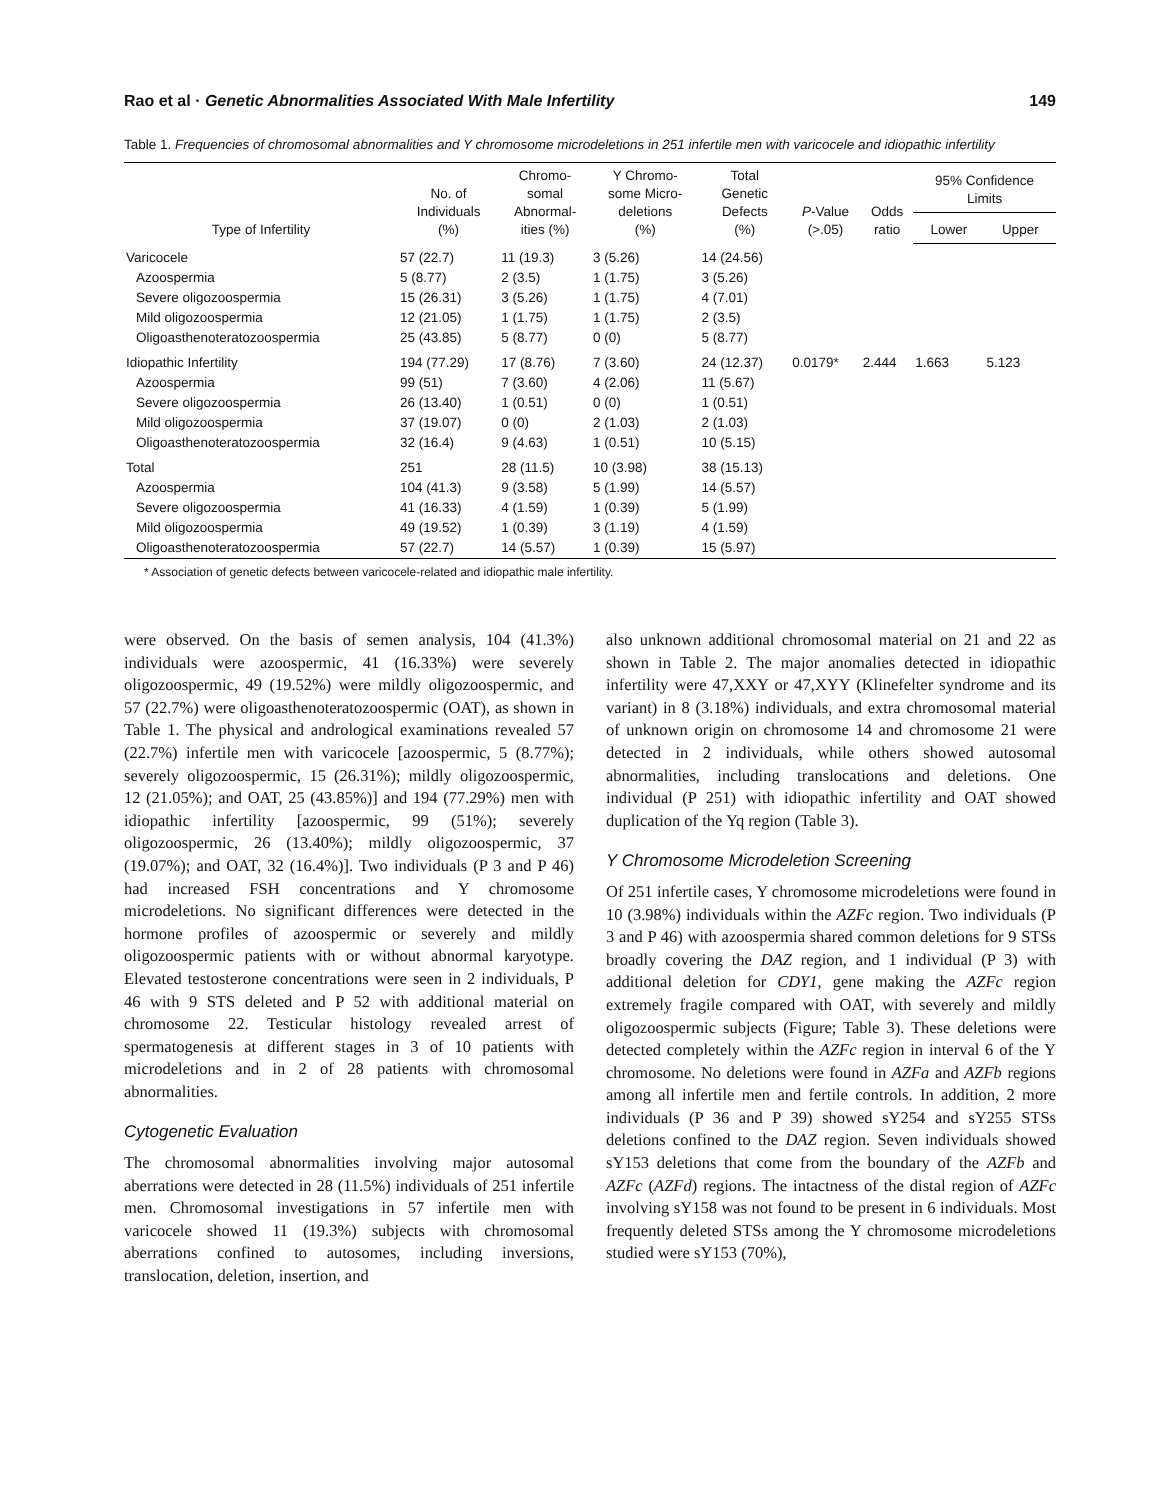Rao et al · Genetic Abnormalities Associated With Male Infertility 149
Table 1. Frequencies of chromosomal abnormalities and Y chromosome microdeletions in 251 infertile men with varicocele and idiopathic infertility
| Type of Infertility | No. of Individuals (%) | Chromo- somal Abnormal- ities (%) | Y Chromo- some Micro- deletions (%) | Total Genetic Defects (%) | P -Value (>.05) | Odds ratio | 95% Confidence Limits | |
| --- | --- | --- | --- | --- | --- | --- | --- | --- |
| | | | | | | | Lower | Upper |
| Varicocele | 57 (22.7) | 11 (19.3) | 3 (5.26) | 14 (24.56) | | | | |
| Azoospermia | 5 (8.77) | 2 (3.5) | 1 (1.75) | 3 (5.26) | | | | |
| Severe oligozoospermia | 15 (26.31) | 3 (5.26) | 1 (1.75) | 4 (7.01) | | | | |
| Mild oligozoospermia | 12 (21.05) | 1 (1.75) | 1 (1.75) | 2 (3.5) | | | | |
| Oligoasthenoteratozoospermia | 25 (43.85) | 5 (8.77) | 0 (0) | 5 (8.77) | | | | |
| Idiopathic Infertility | 194 (77.29) | 17 (8.76) | 7 (3.60) | 24 (12.37) | 0.0179* | 2.444 | 1.663 | 5.123 |
| Azoospermia | 99 (51) | 7 (3.60) | 4 (2.06) | 11 (5.67) | | | | |
| Severe oligozoospermia | 26 (13.40) | 1 (0.51) | 0 (0) | 1 (0.51) | | | | |
| Mild oligozoospermia | 37 (19.07) | 0 (0) | 2 (1.03) | 2 (1.03) | | | | |
| Oligoasthenoteratozoospermia | 32 (16.4) | 9 (4.63) | 1 (0.51) | 10 (5.15) | | | | |
| Total | 251 | 28 (11.5) | 10 (3.98) | 38 (15.13) | | | | |
| Azoospermia | 104 (41.3) | 9 (3.58) | 5 (1.99) | 14 (5.57) | | | | |
| Severe oligozoospermia | 41 (16.33) | 4 (1.59) | 1 (0.39) | 5 (1.99) | | | | |
| Mild oligozoospermia | 49 (19.52) | 1 (0.39) | 3 (1.19) | 4 (1.59) | | | | |
| Oligoasthenoteratozoospermia | 57 (22.7) | 14 (5.57) | 1 (0.39) | 15 (5.97) | | | | |
* Association of genetic defects between varicocele-related and idiopathic male infertility.
were observed. On the basis of semen analysis, 104 (41.3%) individuals were azoospermic, 41 (16.33%) were severely oligozoospermic, 49 (19.52%) were mildly oligozoospermic, and 57 (22.7%) were oligoasthenoteratozoospermic (OAT), as shown in Table 1. The physical and andrological examinations revealed 57 (22.7%) infertile men with varicocele [azoospermic, 5 (8.77%); severely oligozoospermic, 15 (26.31%); mildly oligozoospermic, 12 (21.05%); and OAT, 25 (43.85%)] and 194 (77.29%) men with idiopathic infertility [azoospermic, 99 (51%); severely oligozoospermic, 26 (13.40%); mildly oligozoospermic, 37 (19.07%); and OAT, 32 (16.4%)]. Two individuals (P 3 and P 46) had increased FSH concentrations and Y chromosome microdeletions. No significant differences were detected in the hormone profiles of azoospermic or severely and mildly oligozoospermic patients with or without abnormal karyotype. Elevated testosterone concentrations were seen in 2 individuals, P 46 with 9 STS deleted and P 52 with additional material on chromosome 22. Testicular histology revealed arrest of spermatogenesis at different stages in 3 of 10 patients with microdeletions and in 2 of 28 patients with chromosomal abnormalities.
Cytogenetic Evaluation
The chromosomal abnormalities involving major autosomal aberrations were detected in 28 (11.5%) individuals of 251 infertile men. Chromosomal investigations in 57 infertile men with varicocele showed 11 (19.3%) subjects with chromosomal aberrations confined to autosomes, including inversions, translocation, deletion, insertion, and
also unknown additional chromosomal material on 21 and 22 as shown in Table 2. The major anomalies detected in idiopathic infertility were 47,XXY or 47,XYY (Klinefelter syndrome and its variant) in 8 (3.18%) individuals, and extra chromosomal material of unknown origin on chromosome 14 and chromosome 21 were detected in 2 individuals, while others showed autosomal abnormalities, including translocations and deletions. One individual (P 251) with idiopathic infertility and OAT showed duplication of the Yq region (Table 3).
Y Chromosome Microdeletion Screening
Of 251 infertile cases, Y chromosome microdeletions were found in 10 (3.98%) individuals within the AZFc region. Two individuals (P 3 and P 46) with azoospermia shared common deletions for 9 STSs broadly covering the DAZ region, and 1 individual (P 3) with additional deletion for CDY1, gene making the AZFc region extremely fragile compared with OAT, with severely and mildly oligozoospermic subjects (Figure; Table 3). These deletions were detected completely within the AZFc region in interval 6 of the Y chromosome. No deletions were found in AZFa and AZFb regions among all infertile men and fertile controls. In addition, 2 more individuals (P 36 and P 39) showed sY254 and sY255 STSs deletions confined to the DAZ region. Seven individuals showed sY153 deletions that come from the boundary of the AZFb and AZFc (AZFd) regions. The intactness of the distal region of AZFc involving sY158 was not found to be present in 6 individuals. Most frequently deleted STSs among the Y chromosome microdeletions studied were sY153 (70%),